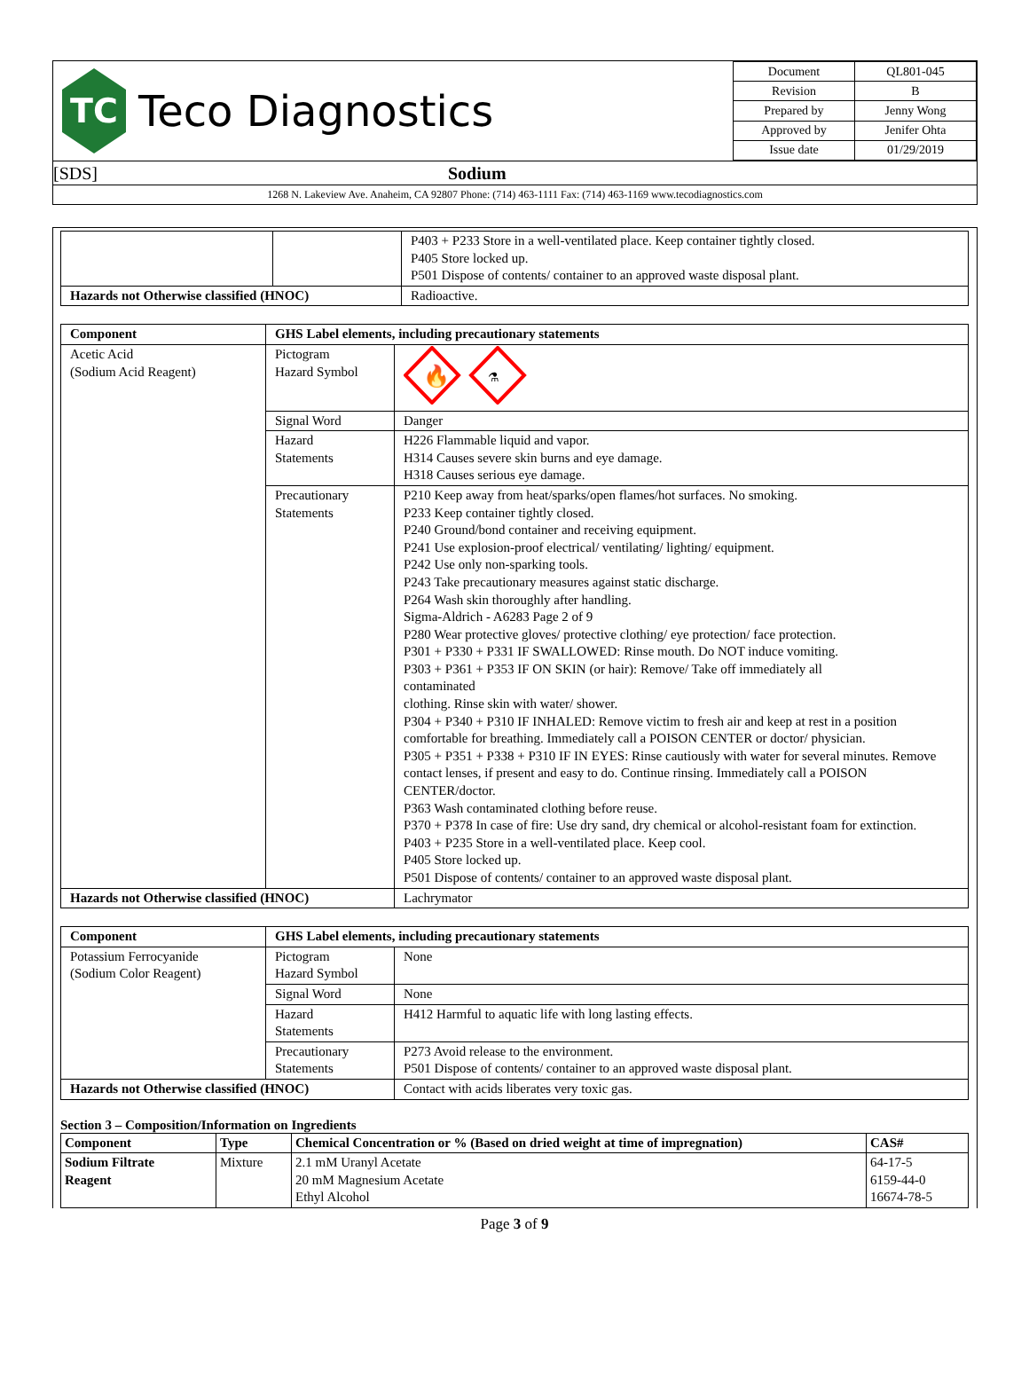TC
Teco Diagnostics
| Document | QL801-045 |
| Revision | B |
| Prepared by | Jenny Wong |
| Approved by | Jenifer Ohta |
| Issue date | 01/29/2019 |
[SDS] Sodium
1268 N. Lakeview Ave. Anaheim, CA 92807 Phone: (714) 463-1111 Fax: (714) 463-1169 www.tecodiagnostics.com
| | | P403 + P233 Store in a well-ventilated place. Keep container tightly closed. P405 Store locked up. P501 Dispose of contents/ container to an approved waste disposal plant. |
| Hazards not Otherwise classified (HNOC) | | Radioactive. |
| Component | GHS Label elements, including precautionary statements | |
| --- | --- | --- |
| Acetic Acid (Sodium Acid Reagent) | Pictogram Hazard Symbol | 🔥 ⚗ |
| | Signal Word | Danger |
| | Hazard Statements | H226 Flammable liquid and vapor. H314 Causes severe skin burns and eye damage. H318 Causes serious eye damage. |
| | Precautionary Statements | P210 Keep away from heat/sparks/open flames/hot surfaces. No smoking. P233 Keep container tightly closed. P240 Ground/bond container and receiving equipment. P241 Use explosion-proof electrical/ ventilating/ lighting/ equipment. P242 Use only non-sparking tools. P243 Take precautionary measures against static discharge. P264 Wash skin thoroughly after handling. Sigma-Aldrich - A6283 Page 2 of 9 P280 Wear protective gloves/ protective clothing/ eye protection/ face protection. P301 + P330 + P331 IF SWALLOWED: Rinse mouth. Do NOT induce vomiting. P303 + P361 + P353 IF ON SKIN (or hair): Remove/ Take off immediately all contaminated clothing. Rinse skin with water/ shower. P304 + P340 + P310 IF INHALED: Remove victim to fresh air and keep at rest in a position comfortable for breathing. Immediately call a POISON CENTER or doctor/ physician. P305 + P351 + P338 + P310 IF IN EYES: Rinse cautiously with water for several minutes. Remove contact lenses, if present and easy to do. Continue rinsing. Immediately call a POISON CENTER/doctor. P363 Wash contaminated clothing before reuse. P370 + P378 In case of fire: Use dry sand, dry chemical or alcohol-resistant foam for extinction. P403 + P235 Store in a well-ventilated place. Keep cool. P405 Store locked up. P501 Dispose of contents/ container to an approved waste disposal plant. |
| Hazards not Otherwise classified (HNOC) | | Lachrymator |
| Component | GHS Label elements, including precautionary statements | |
| --- | --- | --- |
| Potassium Ferrocyanide (Sodium Color Reagent) | Pictogram Hazard Symbol | None |
| | Signal Word | None |
| | Hazard Statements | H412 Harmful to aquatic life with long lasting effects. |
| | Precautionary Statements | P273 Avoid release to the environment. P501 Dispose of contents/ container to an approved waste disposal plant. |
| Hazards not Otherwise classified (HNOC) | | Contact with acids liberates very toxic gas. |
Section 3 – Composition/Information on Ingredients
| Component | Type | Chemical Concentration or % (Based on dried weight at time of impregnation) | CAS# |
| --- | --- | --- | --- |
| Sodium Filtrate Reagent | Mixture | 2.1 mM Uranyl Acetate 20 mM Magnesium Acetate Ethyl Alcohol | 64-17-5 6159-44-0 16674-78-5 |
Page 3 of 9